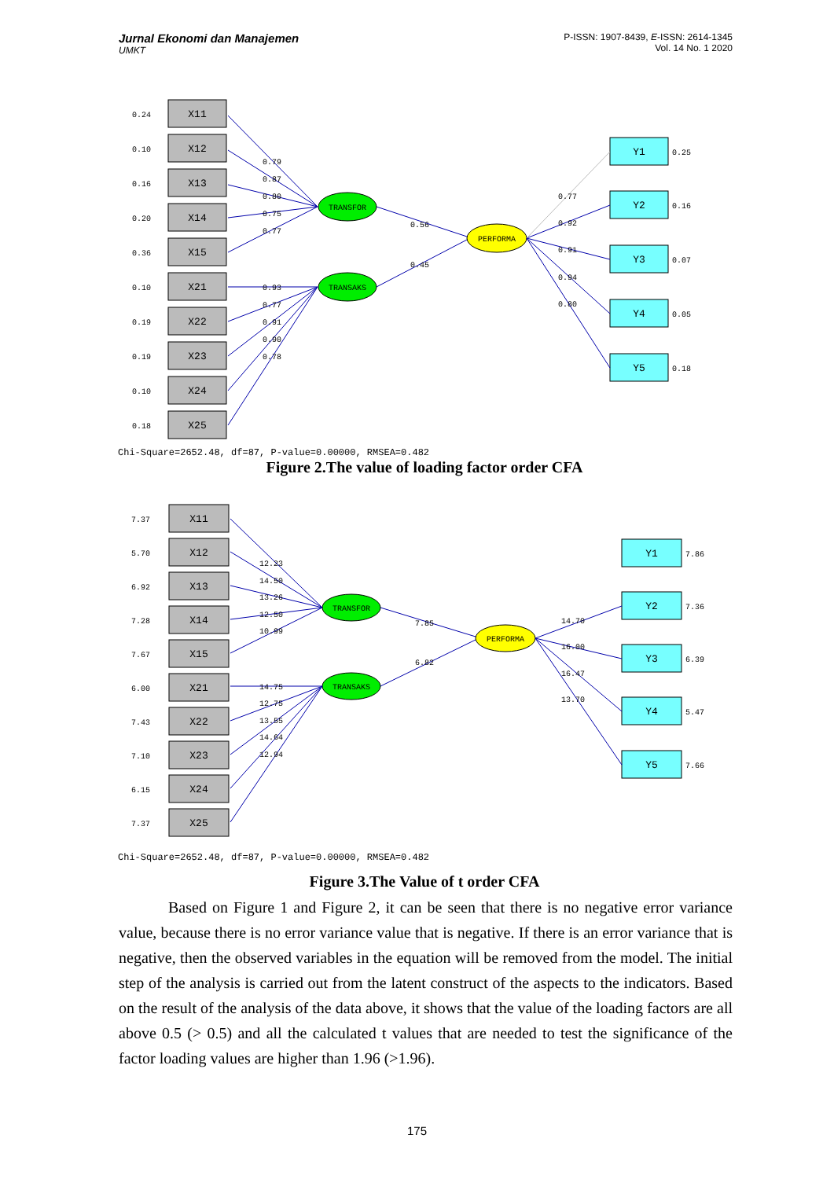Jurnal Ekonomi dan Manajemen
UMKT
P-ISSN: 1907-8439, E-ISSN: 2614-1345
Vol. 14 No. 1 2020
X11
X12
X13
X14
X15
X21
X22
X23
X24
X25
Y1
Y2
Y3
Y4
Y5
TRANSFOR
TRANSAKS
PERFORMA
0.24
0.10
0.16
0.20
0.36
0.10
0.19
0.19
0.10
0.18
0.25
0.16
0.07
0.05
0.18
0.79
0.87
0.80
0.75
0.77
0.93
0.77
0.91
0.90
0.78
0.56
0.45
0.77
0.92
0.91
0.94
0.80
Chi-Square=2652.48, df=87, P-value=0.00000, RMSEA=0.482
Figure 2.The value of loading factor order CFA
X11
X12
X13
X14
X15
X21
X22
X23
X24
X25
Y1
Y2
Y3
Y4
Y5
TRANSFOR
TRANSAKS
PERFORMA
7.37
5.70
6.92
7.28
7.67
6.00
7.43
7.10
6.15
7.37
7.86
7.36
6.39
5.47
7.66
12.23
14.50
13.26
12.50
10.99
14.75
12.75
13.55
14.64
12.94
7.85
6.82
14.70
16.00
16.47
13.70
Chi-Square=2652.48, df=87, P-value=0.00000, RMSEA=0.482
Figure 3.The Value of t order CFA
Based on Figure 1 and Figure 2, it can be seen that there is no negative error variance value, because there is no error variance value that is negative. If there is an error variance that is negative, then the observed variables in the equation will be removed from the model. The initial step of the analysis is carried out from the latent construct of the aspects to the indicators. Based on the result of the analysis of the data above, it shows that the value of the loading factors are all above 0.5 (> 0.5) and all the calculated t values that are needed to test the significance of the factor loading values are higher than 1.96 (>1.96).
175